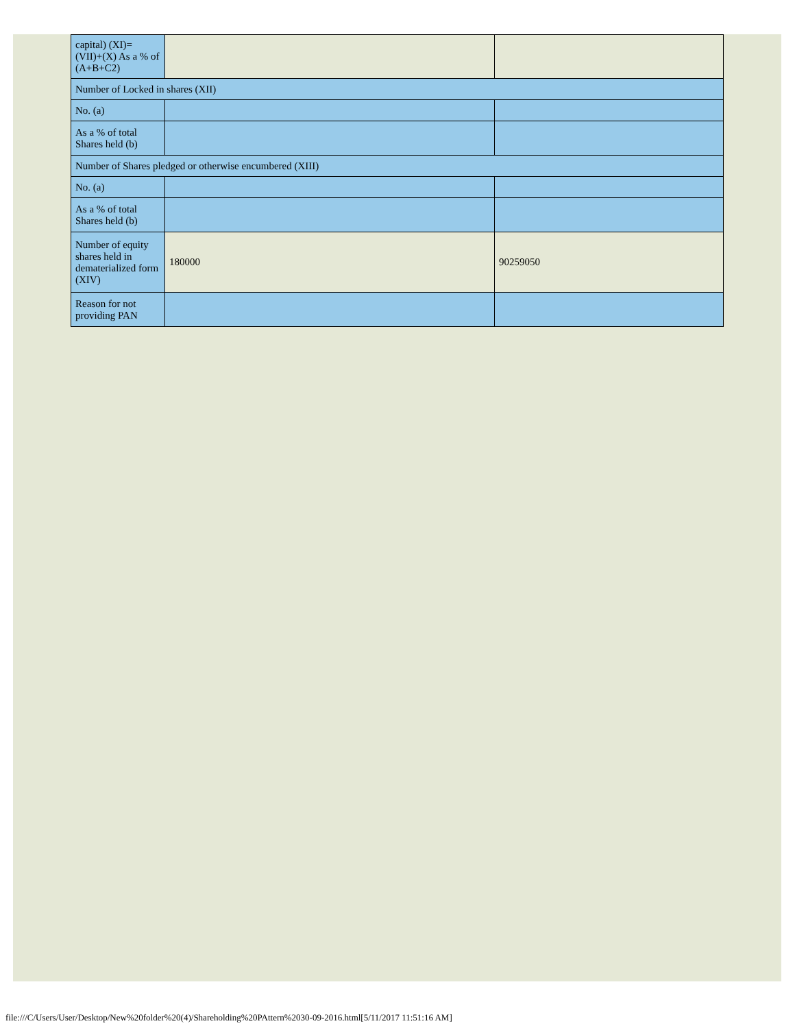| capital) (XI)= (VII)+(X) As a % of (A+B+C2) | | |
| Number of Locked in shares (XII) | | |
| No. (a) | | |
| As a % of total Shares held (b) | | |
| Number of Shares pledged or otherwise encumbered (XIII) | | |
| No. (a) | | |
| As a % of total Shares held (b) | | |
| Number of equity shares held in dematerialized form (XIV) | 180000 | 90259050 |
| Reason for not providing PAN | | |
file:///C/Users/User/Desktop/New%20folder%20(4)/Shareholding%20PAttern%2030-09-2016.html[5/11/2017 11:51:16 AM]